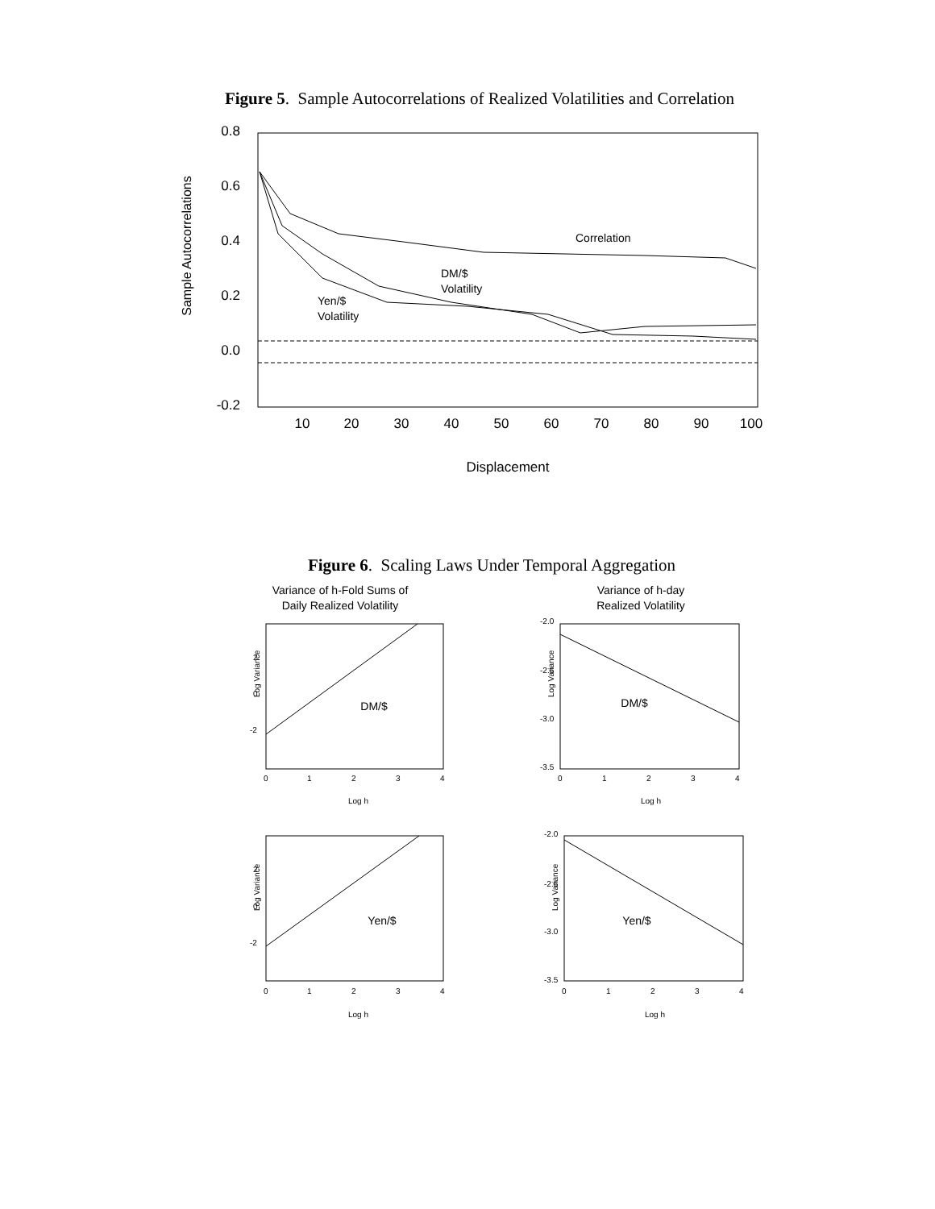Figure 5. Sample Autocorrelations of Realized Volatilities and Correlation
0.8
0.6
0.4
0.2
0.0
-0.2
10
20
30
40
50
60
70
80
90
100
Displacement
Sample Autocorrelations
Correlation
DM/$
Volatility
Yen/$
Volatility
Figure 6. Scaling Laws Under Temporal Aggregation
Variance of h-Fold Sums of
Daily Realized Volatility
Variance of h-day
Realized Volatility
DM/$
DM/$
Yen/$
Yen/$
Log Variance
Log Variance
Log Variance
Log Variance
Log h
Log h
Log h
Log h
-2.0
-2.5
-3.0
-3.5
-2.0
-2.5
-3.0
-3.5
2
0
-2
2
0
-2
0
1
2
3
4
0
1
2
3
4
0
1
2
3
4
0
1
2
3
4